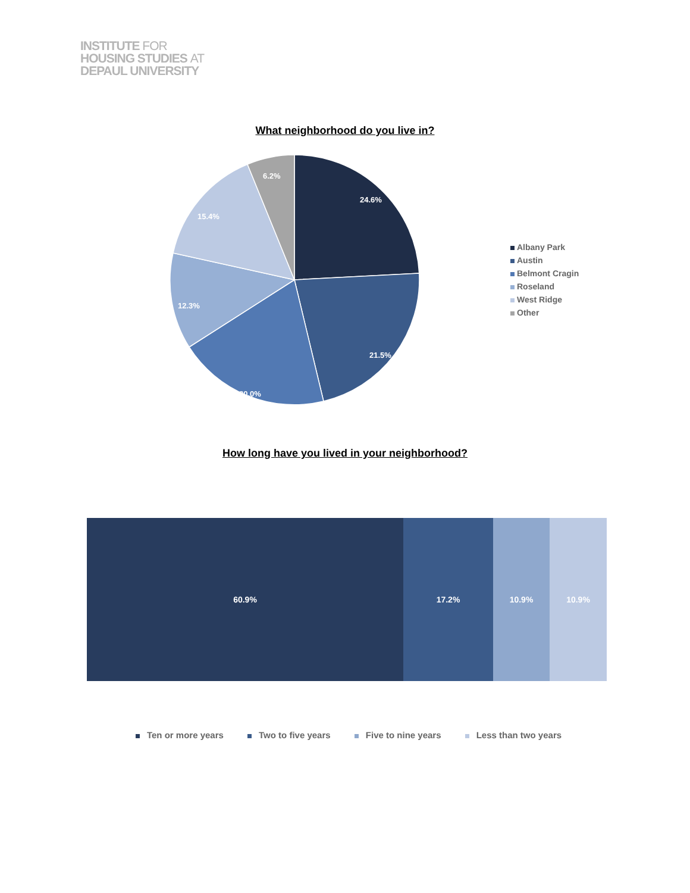INSTITUTE FOR
HOUSING STUDIES AT
DEPAUL UNIVERSITY
What neighborhood do you live in?
24.6%
21.5%
20.0%
12.3%
15.4%
6.2%
Albany Park
Austin
Belmont Cragin
Roseland
West Ridge
Other
How long have you lived in your neighborhood?
60.9% 17.2% 10.9% 10.9%
Ten or more years Two to five years Five to nine years Less than two years